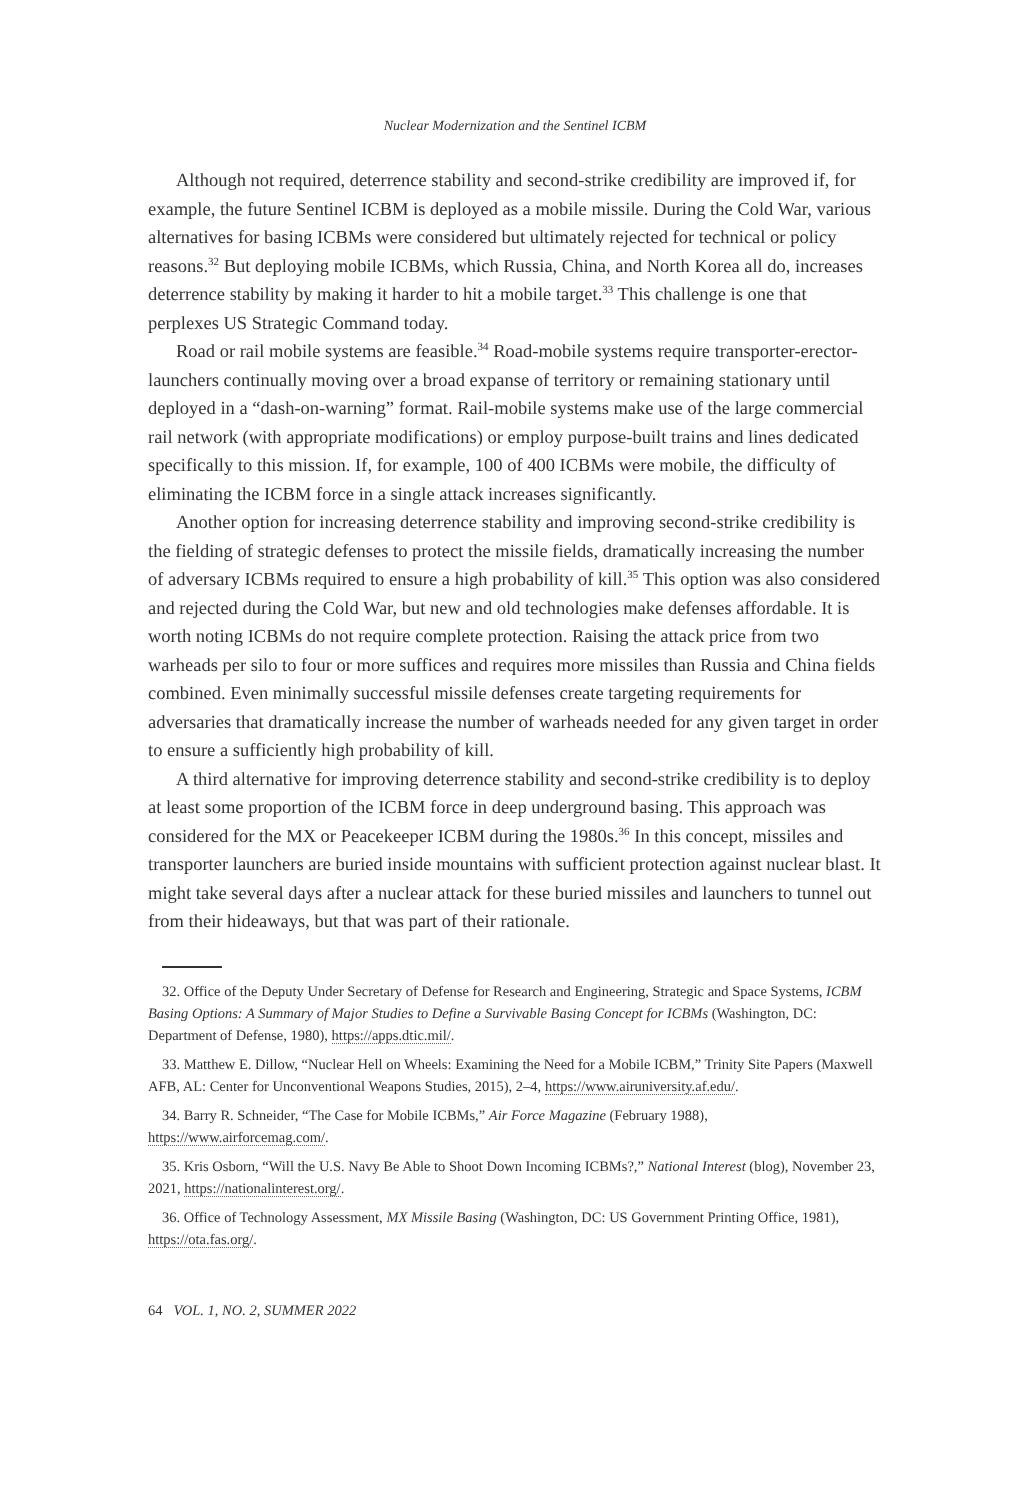Nuclear Modernization and the Sentinel ICBM
Although not required, deterrence stability and second-strike credibility are improved if, for example, the future Sentinel ICBM is deployed as a mobile missile. During the Cold War, various alternatives for basing ICBMs were considered but ultimately rejected for technical or policy reasons.<sup>32</sup> But deploying mobile ICBMs, which Russia, China, and North Korea all do, increases deterrence stability by making it harder to hit a mobile target.<sup>33</sup> This challenge is one that perplexes US Strategic Command today.
Road or rail mobile systems are feasible.<sup>34</sup> Road-mobile systems require transporter-erector-launchers continually moving over a broad expanse of territory or remaining stationary until deployed in a “dash-on-warning” format. Rail-mobile systems make use of the large commercial rail network (with appropriate modifications) or employ purpose-built trains and lines dedicated specifically to this mission. If, for example, 100 of 400 ICBMs were mobile, the difficulty of eliminating the ICBM force in a single attack increases significantly.
Another option for increasing deterrence stability and improving second-strike credibility is the fielding of strategic defenses to protect the missile fields, dramatically increasing the number of adversary ICBMs required to ensure a high probability of kill.<sup>35</sup> This option was also considered and rejected during the Cold War, but new and old technologies make defenses affordable. It is worth noting ICBMs do not require complete protection. Raising the attack price from two warheads per silo to four or more suffices and requires more missiles than Russia and China fields combined. Even minimally successful missile defenses create targeting requirements for adversaries that dramatically increase the number of warheads needed for any given target in order to ensure a sufficiently high probability of kill.
A third alternative for improving deterrence stability and second-strike credibility is to deploy at least some proportion of the ICBM force in deep underground basing. This approach was considered for the MX or Peacekeeper ICBM during the 1980s.<sup>36</sup> In this concept, missiles and transporter launchers are buried inside mountains with sufficient protection against nuclear blast. It might take several days after a nuclear attack for these buried missiles and launchers to tunnel out from their hideaways, but that was part of their rationale.
32. Office of the Deputy Under Secretary of Defense for Research and Engineering, Strategic and Space Systems, ICBM Basing Options: A Summary of Major Studies to Define a Survivable Basing Concept for ICBMs (Washington, DC: Department of Defense, 1980), https://apps.dtic.mil/.
33. Matthew E. Dillow, “Nuclear Hell on Wheels: Examining the Need for a Mobile ICBM,” Trinity Site Papers (Maxwell AFB, AL: Center for Unconventional Weapons Studies, 2015), 2–4, https://www.airuniversity.af.edu/.
34. Barry R. Schneider, “The Case for Mobile ICBMs,” Air Force Magazine (February 1988), https://www.airforcemag.com/.
35. Kris Osborn, “Will the U.S. Navy Be Able to Shoot Down Incoming ICBMs?,” National Interest (blog), November 23, 2021, https://nationalinterest.org/.
36. Office of Technology Assessment, MX Missile Basing (Washington, DC: US Government Printing Office, 1981), https://ota.fas.org/.
64 VOL. 1, NO. 2, SUMMER 2022